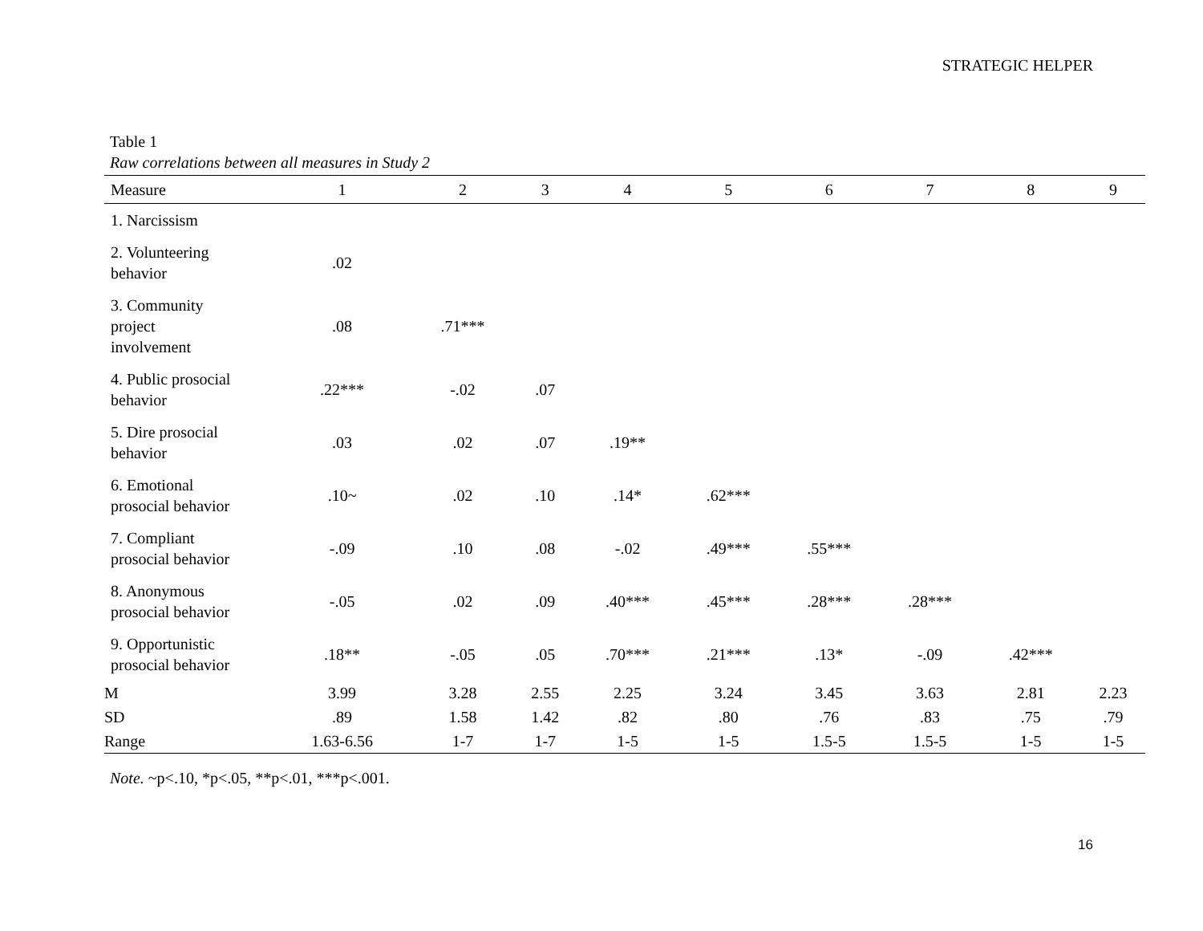STRATEGIC HELPER
Table 1
Raw correlations between all measures in Study 2
| Measure | 1 | 2 | 3 | 4 | 5 | 6 | 7 | 8 | 9 |
| --- | --- | --- | --- | --- | --- | --- | --- | --- | --- |
| 1. Narcissism | | | | | | | | | |
| 2. Volunteering behavior | .02 | | | | | | | | |
| 3. Community project involvement | .08 | .71*** | | | | | | | |
| 4. Public prosocial behavior | .22*** | -.02 | .07 | | | | | | |
| 5. Dire prosocial behavior | .03 | .02 | .07 | .19** | | | | | |
| 6. Emotional prosocial behavior | .10~ | .02 | .10 | .14* | .62*** | | | | |
| 7. Compliant prosocial behavior | -.09 | .10 | .08 | -.02 | .49*** | .55*** | | | |
| 8. Anonymous prosocial behavior | -.05 | .02 | .09 | .40*** | .45*** | .28*** | .28*** | | |
| 9. Opportunistic prosocial behavior | .18** | -.05 | .05 | .70*** | .21*** | .13* | -.09 | .42*** | |
| M | 3.99 | 3.28 | 2.55 | 2.25 | 3.24 | 3.45 | 3.63 | 2.81 | 2.23 |
| SD | .89 | 1.58 | 1.42 | .82 | .80 | .76 | .83 | .75 | .79 |
| Range | 1.63-6.56 | 1-7 | 1-7 | 1-5 | 1-5 | 1.5-5 | 1.5-5 | 1-5 | 1-5 |
Note. ~p<.10, *p<.05, **p<.01, ***p<.001.
16